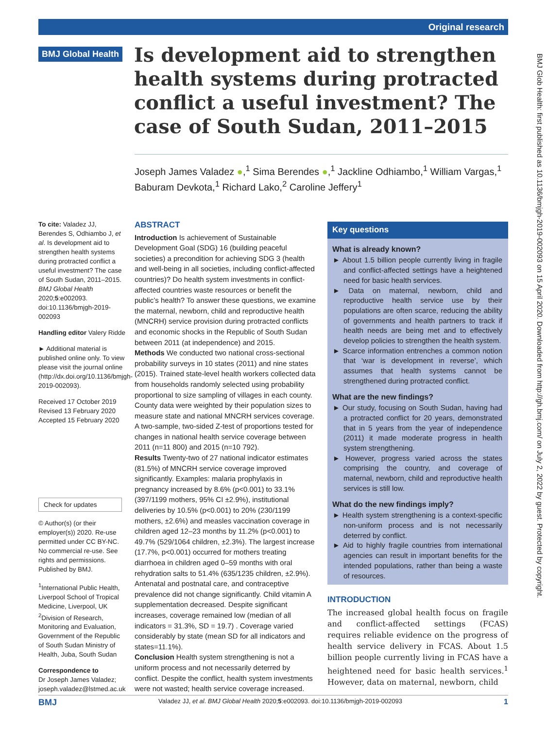Original research
BMJ Global Health
Is development aid to strengthen health systems during protracted conflict a useful investment? The case of South Sudan, 2011–2015
Joseph James Valadez ●,<sup>1</sup> Sima Berendes ●,<sup>1</sup> Jackline Odhiambo,<sup>1</sup> William Vargas,<sup>1</sup> Baburam Devkota,<sup>1</sup> Richard Lako,<sup>2</sup> Caroline Jeffery<sup>1</sup>
To cite: Valadez JJ, Berendes S, Odhiambo J, et al. Is development aid to strengthen health systems during protracted conflict a useful investment? The case of South Sudan, 2011–2015. BMJ Global Health 2020;5:e002093. doi:10.1136/bmjgh-2019-002093
Handling editor Valery Ridde
► Additional material is published online only. To view please visit the journal online (http://dx.doi.org/10.1136/bmjgh-2019-002093).
Received 17 October 2019
Revised 13 February 2020
Accepted 15 February 2020
Check for updates
© Author(s) (or their employer(s)) 2020. Re-use permitted under CC BY-NC. No commercial re-use. See rights and permissions. Published by BMJ.
<sup>1</sup> International Public Health, Liverpool School of Tropical Medicine, Liverpool, UK
<sup>2</sup> Division of Research, Monitoring and Evaluation, Government of the Republic of South Sudan Ministry of Health, Juba, South Sudan
Correspondence to
Dr Joseph James Valadez; joseph.valadez@lstmed.ac.uk
ABSTRACT
Introduction Is achievement of Sustainable Development Goal (SDG) 16 (building peaceful societies) a precondition for achieving SDG 3 (health and well-being in all societies, including conflict-affected countries)? Do health system investments in conflict-affected countries waste resources or benefit the public’s health? To answer these questions, we examine the maternal, newborn, child and reproductive health (MNCRH) service provision during protracted conflicts and economic shocks in the Republic of South Sudan between 2011 (at independence) and 2015.
Methods We conducted two national cross-sectional probability surveys in 10 states (2011) and nine states (2015). Trained state-level health workers collected data from households randomly selected using probability proportional to size sampling of villages in each county. County data were weighted by their population sizes to measure state and national MNCRH services coverage. A two-sample, two-sided Z-test of proportions tested for changes in national health service coverage between 2011 (n=11 800) and 2015 (n=10 792).
Results Twenty-two of 27 national indicator estimates (81.5%) of MNCRH service coverage improved significantly. Examples: malaria prophylaxis in pregnancy increased by 8.6% (p<0.001) to 33.1% (397/1199 mothers, 95% CI ±2.9%), institutional deliveries by 10.5% (p<0.001) to 20% (230/1199 mothers, ±2.6%) and measles vaccination coverage in children aged 12–23 months by 11.2% (p<0.001) to 49.7% (529/1064 children, ±2.3%). The largest increase (17.7%, p<0.001) occurred for mothers treating diarrhoea in children aged 0–59 months with oral rehydration salts to 51.4% (635/1235 children, ±2.9%). Antenatal and postnatal care, and contraceptive prevalence did not change significantly. Child vitamin A supplementation decreased. Despite significant increases, coverage remained low (median of all indicators = 31.3%, SD = 19.7) . Coverage varied considerably by state (mean SD for all indicators and states=11.1%).
Conclusion Health system strengthening is not a uniform process and not necessarily deterred by conflict. Despite the conflict, health system investments were not wasted; health service coverage increased.
Key questions
What is already known?
► About 1.5 billion people currently living in fragile and conflict-affected settings have a heightened need for basic health services.
► Data on maternal, newborn, child and reproductive health service use by their populations are often scarce, reducing the ability of governments and health partners to track if health needs are being met and to effectively develop policies to strengthen the health system.
► Scarce information entrenches a common notion that ‘war is development in reverse’, which assumes that health systems cannot be strengthened during protracted conflict.
What are the new findings?
► Our study, focusing on South Sudan, having had a protracted conflict for 20 years, demonstrated that in 5 years from the year of independence (2011) it made moderate progress in health system strengthening.
► However, progress varied across the states comprising the country, and coverage of maternal, newborn, child and reproductive health services is still low.
What do the new findings imply?
► Health system strengthening is a context-specific non-uniform process and is not necessarily deterred by conflict.
► Aid to highly fragile countries from international agencies can result in important benefits for the intended populations, rather than being a waste of resources.
INTRODUCTION
The increased global health focus on fragile and conflict-affected settings (FCAS) requires reliable evidence on the progress of health service delivery in FCAS. About 1.5 billion people currently living in FCAS have a heightened need for basic health services.<sup>1</sup> However, data on maternal, newborn, child
BMJ Glob Health: first published as 10.1136/bmjgh-2019-002093 on 15 April 2020. Downloaded from http://gh.bmj.com/ on July 2, 2022 by guest. Protected by copyright.
BMJ Valadez JJ, et al. BMJ Global Health 2020;5:e002093. doi:10.1136/bmjgh-2019-002093 1